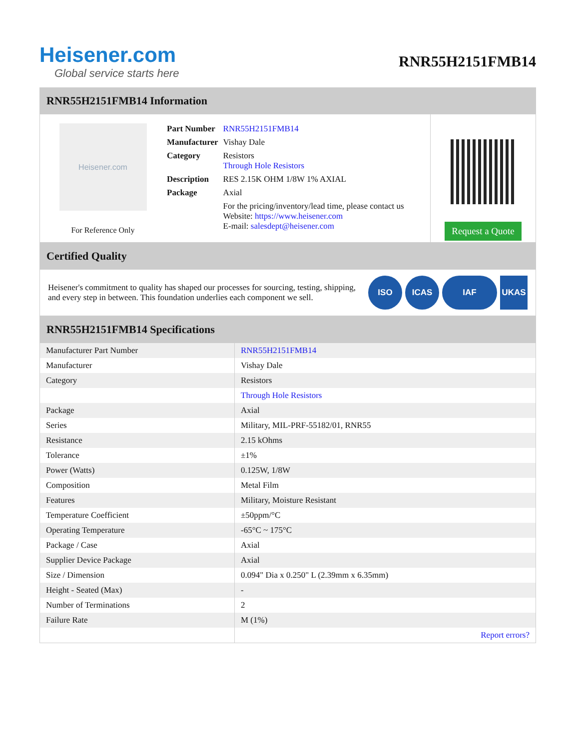Heisener.com
Global service starts here
RNR55H2151FMB14
RNR55H2151FMB14 Information
Heisener.com
For Reference Only
| Part Number | RNR55H2151FMB14 |
| Manufacturer | Vishay Dale |
| Category | Resistors Through Hole Resistors |
| Description | RES 2.15K OHM 1/8W 1% AXIAL |
| Package | Axial |
| | For the pricing/inventory/lead time, please contact us Website: https://www.heisener.com E-mail: salesdept@heisener.com |
Request a Quote
Certified Quality
Heisener's commitment to quality has shaped our processes for sourcing, testing, shipping, and every step in between. This foundation underlies each component we sell.
ISO ICAS IAF UKAS
RNR55H2151FMB14 Specifications
| Manufacturer Part Number | RNR55H2151FMB14 |
| Manufacturer | Vishay Dale |
| Category | Resistors |
| | Through Hole Resistors |
| Package | Axial |
| Series | Military, MIL-PRF-55182/01, RNR55 |
| Resistance | 2.15 kOhms |
| Tolerance | ±1% |
| Power (Watts) | 0.125W, 1/8W |
| Composition | Metal Film |
| Features | Military, Moisture Resistant |
| Temperature Coefficient | ±50ppm/°C |
| Operating Temperature | -65°C ~ 175°C |
| Package / Case | Axial |
| Supplier Device Package | Axial |
| Size / Dimension | 0.094" Dia x 0.250" L (2.39mm x 6.35mm) |
| Height - Seated (Max) | - |
| Number of Terminations | 2 |
| Failure Rate | M (1%) |
| | Report errors? |